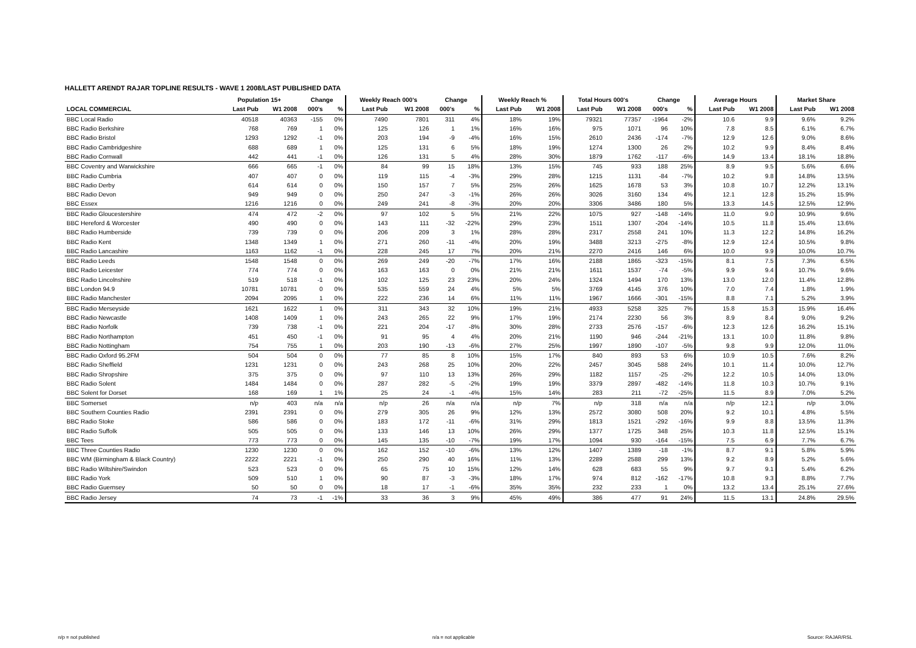HALLETT ARENDT RAJAR TOPLINE RESULTS - WAVE 1 2008/LAST PUBLISHED DATA
| | Population 15+ | | Change | | Weekly Reach 000's | | Change | | Weekly Reach % | | Total Hours 000's | | Change | | Average Hours | | Market Share | |
| --- | --- | --- | --- | --- | --- | --- | --- | --- | --- | --- | --- | --- | --- | --- | --- | --- | --- | --- |
| LOCAL COMMERCIAL | Last Pub | W1 2008 | 000's | % | Last Pub | W1 2008 | 000's | % | Last Pub | W1 2008 | Last Pub | W1 2008 | 000's | % | Last Pub | W1 2008 | Last Pub | W1 2008 |
| BBC Local Radio | 40518 | 40363 | -155 | 0% | 7490 | 7801 | 311 | 4% | 18% | 19% | 79321 | 77357 | -1964 | -2% | 10.6 | 9.9 | 9.6% | 9.2% |
| BBC Radio Berkshire | 768 | 769 | 1 | 0% | 125 | 126 | 1 | 1% | 16% | 16% | 975 | 1071 | 96 | 10% | 7.8 | 8.5 | 6.1% | 6.7% |
| BBC Radio Bristol | 1293 | 1292 | -1 | 0% | 203 | 194 | -9 | -4% | 16% | 15% | 2610 | 2436 | -174 | -7% | 12.9 | 12.6 | 9.0% | 8.6% |
| BBC Radio Cambridgeshire | 688 | 689 | 1 | 0% | 125 | 131 | 6 | 5% | 18% | 19% | 1274 | 1300 | 26 | 2% | 10.2 | 9.9 | 8.4% | 8.4% |
| BBC Radio Cornwall | 442 | 441 | -1 | 0% | 126 | 131 | 5 | 4% | 28% | 30% | 1879 | 1762 | -117 | -6% | 14.9 | 13.4 | 18.1% | 18.8% |
| BBC Coventry and Warwickshire | 666 | 665 | -1 | 0% | 84 | 99 | 15 | 18% | 13% | 15% | 745 | 933 | 188 | 25% | 8.9 | 9.5 | 5.6% | 6.6% |
| BBC Radio Cumbria | 407 | 407 | 0 | 0% | 119 | 115 | -4 | -3% | 29% | 28% | 1215 | 1131 | -84 | -7% | 10.2 | 9.8 | 14.8% | 13.5% |
| BBC Radio Derby | 614 | 614 | 0 | 0% | 150 | 157 | 7 | 5% | 25% | 26% | 1625 | 1678 | 53 | 3% | 10.8 | 10.7 | 12.2% | 13.1% |
| BBC Radio Devon | 949 | 949 | 0 | 0% | 250 | 247 | -3 | -1% | 26% | 26% | 3026 | 3160 | 134 | 4% | 12.1 | 12.8 | 15.2% | 15.9% |
| BBC Essex | 1216 | 1216 | 0 | 0% | 249 | 241 | -8 | -3% | 20% | 20% | 3306 | 3486 | 180 | 5% | 13.3 | 14.5 | 12.5% | 12.9% |
| BBC Radio Gloucestershire | 474 | 472 | -2 | 0% | 97 | 102 | 5 | 5% | 21% | 22% | 1075 | 927 | -148 | -14% | 11.0 | 9.0 | 10.9% | 9.6% |
| BBC Hereford & Worcester | 490 | 490 | 0 | 0% | 143 | 111 | -32 | -22% | 29% | 23% | 1511 | 1307 | -204 | -14% | 10.5 | 11.8 | 15.4% | 13.6% |
| BBC Radio Humberside | 739 | 739 | 0 | 0% | 206 | 209 | 3 | 1% | 28% | 28% | 2317 | 2558 | 241 | 10% | 11.3 | 12.2 | 14.8% | 16.2% |
| BBC Radio Kent | 1348 | 1349 | 1 | 0% | 271 | 260 | -11 | -4% | 20% | 19% | 3488 | 3213 | -275 | -8% | 12.9 | 12.4 | 10.5% | 9.8% |
| BBC Radio Lancashire | 1163 | 1162 | -1 | 0% | 228 | 245 | 17 | 7% | 20% | 21% | 2270 | 2416 | 146 | 6% | 10.0 | 9.9 | 10.0% | 10.7% |
| BBC Radio Leeds | 1548 | 1548 | 0 | 0% | 269 | 249 | -20 | -7% | 17% | 16% | 2188 | 1865 | -323 | -15% | 8.1 | 7.5 | 7.3% | 6.5% |
| BBC Radio Leicester | 774 | 774 | 0 | 0% | 163 | 163 | 0 | 0% | 21% | 21% | 1611 | 1537 | -74 | -5% | 9.9 | 9.4 | 10.7% | 9.6% |
| BBC Radio Lincolnshire | 519 | 518 | -1 | 0% | 102 | 125 | 23 | 23% | 20% | 24% | 1324 | 1494 | 170 | 13% | 13.0 | 12.0 | 11.4% | 12.8% |
| BBC London 94.9 | 10781 | 10781 | 0 | 0% | 535 | 559 | 24 | 4% | 5% | 5% | 3769 | 4145 | 376 | 10% | 7.0 | 7.4 | 1.8% | 1.9% |
| BBC Radio Manchester | 2094 | 2095 | 1 | 0% | 222 | 236 | 14 | 6% | 11% | 11% | 1967 | 1666 | -301 | -15% | 8.8 | 7.1 | 5.2% | 3.9% |
| BBC Radio Merseyside | 1621 | 1622 | 1 | 0% | 311 | 343 | 32 | 10% | 19% | 21% | 4933 | 5258 | 325 | 7% | 15.8 | 15.3 | 15.9% | 16.4% |
| BBC Radio Newcastle | 1408 | 1409 | 1 | 0% | 243 | 265 | 22 | 9% | 17% | 19% | 2174 | 2230 | 56 | 3% | 8.9 | 8.4 | 9.0% | 9.2% |
| BBC Radio Norfolk | 739 | 738 | -1 | 0% | 221 | 204 | -17 | -8% | 30% | 28% | 2733 | 2576 | -157 | -6% | 12.3 | 12.6 | 16.2% | 15.1% |
| BBC Radio Northampton | 451 | 450 | -1 | 0% | 91 | 95 | 4 | 4% | 20% | 21% | 1190 | 946 | -244 | -21% | 13.1 | 10.0 | 11.8% | 9.8% |
| BBC Radio Nottingham | 754 | 755 | 1 | 0% | 203 | 190 | -13 | -6% | 27% | 25% | 1997 | 1890 | -107 | -5% | 9.8 | 9.9 | 12.0% | 11.0% |
| BBC Radio Oxford 95.2FM | 504 | 504 | 0 | 0% | 77 | 85 | 8 | 10% | 15% | 17% | 840 | 893 | 53 | 6% | 10.9 | 10.5 | 7.6% | 8.2% |
| BBC Radio Sheffield | 1231 | 1231 | 0 | 0% | 243 | 268 | 25 | 10% | 20% | 22% | 2457 | 3045 | 588 | 24% | 10.1 | 11.4 | 10.0% | 12.7% |
| BBC Radio Shropshire | 375 | 375 | 0 | 0% | 97 | 110 | 13 | 13% | 26% | 29% | 1182 | 1157 | -25 | -2% | 12.2 | 10.5 | 14.0% | 13.0% |
| BBC Radio Solent | 1484 | 1484 | 0 | 0% | 287 | 282 | -5 | -2% | 19% | 19% | 3379 | 2897 | -482 | -14% | 11.8 | 10.3 | 10.7% | 9.1% |
| BBC Solent for Dorset | 168 | 169 | 1 | 1% | 25 | 24 | -1 | -4% | 15% | 14% | 283 | 211 | -72 | -25% | 11.5 | 8.9 | 7.0% | 5.2% |
| BBC Somerset | n/p | 403 | n/a | n/a | n/p | 26 | n/a | n/a | n/p | 7% | n/p | 318 | n/a | n/a | n/p | 12.1 | n/p | 3.0% |
| BBC Southern Counties Radio | 2391 | 2391 | 0 | 0% | 279 | 305 | 26 | 9% | 12% | 13% | 2572 | 3080 | 508 | 20% | 9.2 | 10.1 | 4.8% | 5.5% |
| BBC Radio Stoke | 586 | 586 | 0 | 0% | 183 | 172 | -11 | -6% | 31% | 29% | 1813 | 1521 | -292 | -16% | 9.9 | 8.8 | 13.5% | 11.3% |
| BBC Radio Suffolk | 505 | 505 | 0 | 0% | 133 | 146 | 13 | 10% | 26% | 29% | 1377 | 1725 | 348 | 25% | 10.3 | 11.8 | 12.5% | 15.1% |
| BBC Tees | 773 | 773 | 0 | 0% | 145 | 135 | -10 | -7% | 19% | 17% | 1094 | 930 | -164 | -15% | 7.5 | 6.9 | 7.7% | 6.7% |
| BBC Three Counties Radio | 1230 | 1230 | 0 | 0% | 162 | 152 | -10 | -6% | 13% | 12% | 1407 | 1389 | -18 | -1% | 8.7 | 9.1 | 5.8% | 5.9% |
| BBC WM (Birmingham & Black Country) | 2222 | 2221 | -1 | 0% | 250 | 290 | 40 | 16% | 11% | 13% | 2289 | 2588 | 299 | 13% | 9.2 | 8.9 | 5.2% | 5.6% |
| BBC Radio Wiltshire/Swindon | 523 | 523 | 0 | 0% | 65 | 75 | 10 | 15% | 12% | 14% | 628 | 683 | 55 | 9% | 9.7 | 9.1 | 5.4% | 6.2% |
| BBC Radio York | 509 | 510 | 1 | 0% | 90 | 87 | -3 | -3% | 18% | 17% | 974 | 812 | -162 | -17% | 10.8 | 9.3 | 8.8% | 7.7% |
| BBC Radio Guernsey | 50 | 50 | 0 | 0% | 18 | 17 | -1 | -6% | 35% | 35% | 232 | 233 | 1 | 0% | 13.2 | 13.4 | 25.1% | 27.6% |
| BBC Radio Jersey | 74 | 73 | -1 | -1% | 33 | 36 | 3 | 9% | 45% | 49% | 386 | 477 | 91 | 24% | 11.5 | 13.1 | 24.8% | 29.5% |
n/p = not published n/a = not applicable Source: RAJAR/RSL